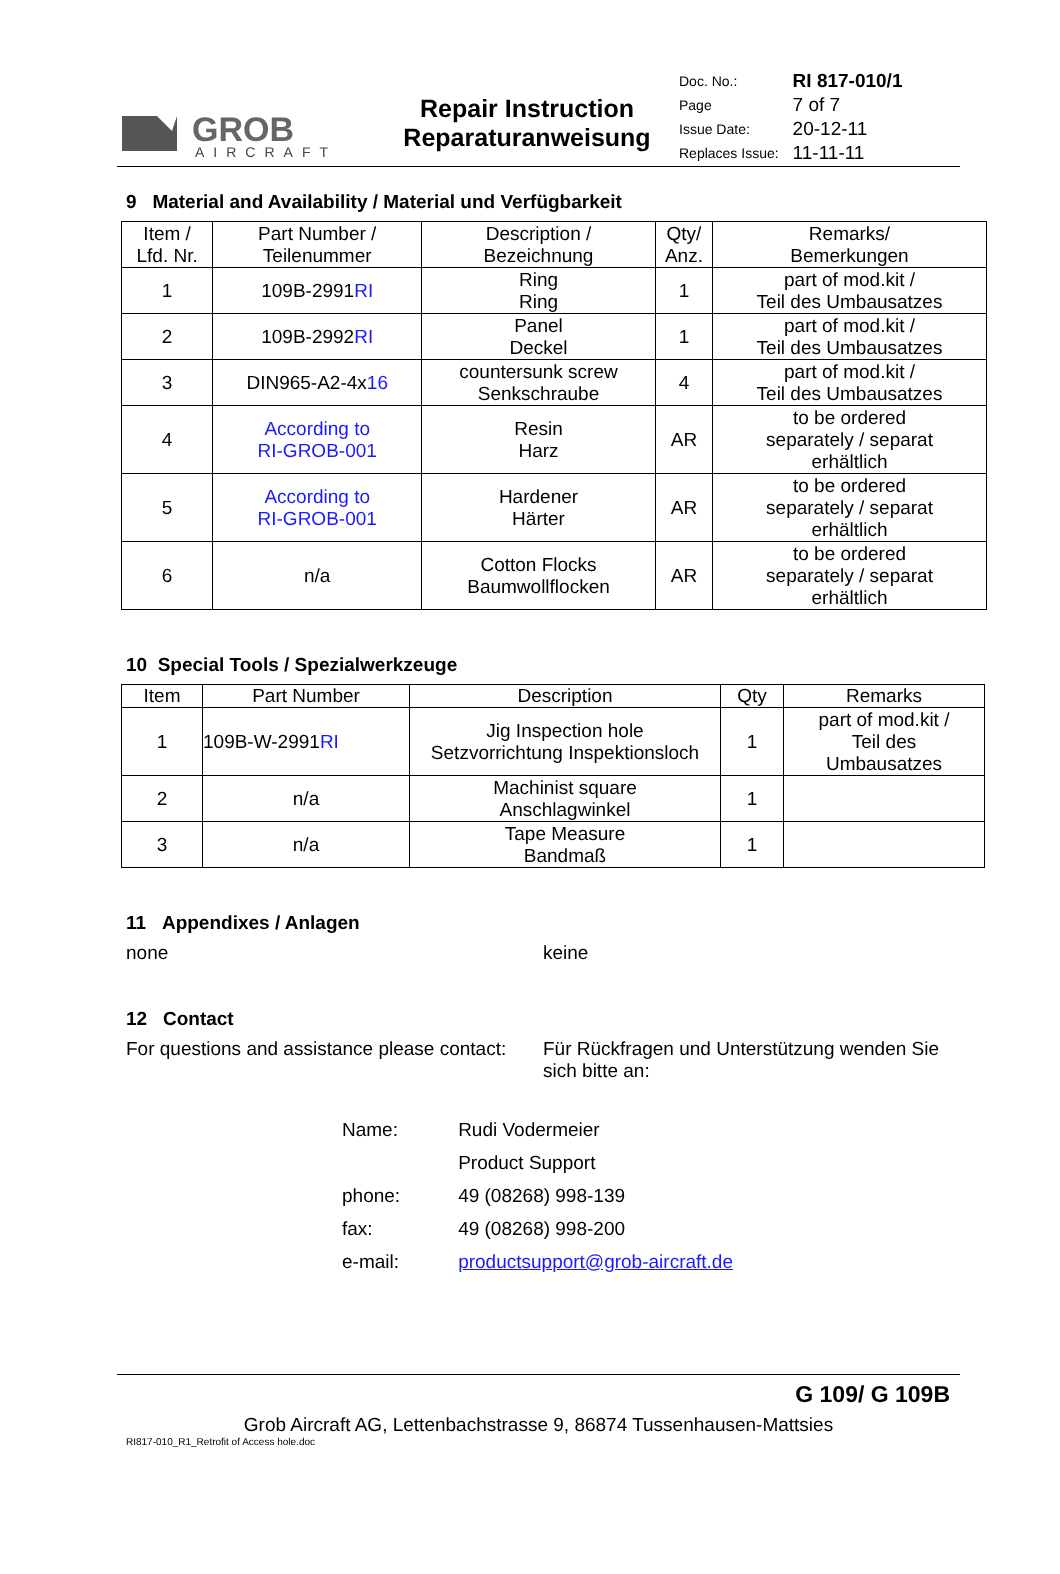GROB
AIRCRAFT
Repair Instruction
Reparaturanweisung
| Doc. No.: | RI 817-010/1 |
| Page | 7 of 7 |
| Issue Date: | 20-12-11 |
| Replaces Issue: | 11-11-11 |
9 Material and Availability / Material und Verfügbarkeit
| Item / Lfd. Nr. | Part Number / Teilenummer | Description / Bezeichnung | Qty/ Anz. | Remarks/ Bemerkungen |
| --- | --- | --- | --- | --- |
| 1 | 109B-2991 RI | Ring Ring | 1 | part of mod.kit / Teil des Umbausatzes |
| 2 | 109B-2992 RI | Panel Deckel | 1 | part of mod.kit / Teil des Umbausatzes |
| 3 | DIN965-A2-4x 16 | countersunk screw Senkschraube | 4 | part of mod.kit / Teil des Umbausatzes |
| 4 | According to RI-GROB-001 | Resin Harz | AR | to be ordered separately / separat erhältlich |
| 5 | According to RI-GROB-001 | Hardener Härter | AR | to be ordered separately / separat erhältlich |
| 6 | n/a | Cotton Flocks Baumwollflocken | AR | to be ordered separately / separat erhältlich |
10 Special Tools / Spezialwerkzeuge
| Item | Part Number | Description | Qty | Remarks |
| --- | --- | --- | --- | --- |
| 1 | 109B-W-2991 RI | Jig Inspection hole Setzvorrichtung Inspektionsloch | 1 | part of mod.kit / Teil des Umbausatzes |
| 2 | n/a | Machinist square Anschlagwinkel | 1 | |
| 3 | n/a | Tape Measure Bandmaß | 1 | |
11 Appendixes / Anlagen
none keine
12 Contact
For questions and assistance please contact:
Für Rückfragen und Unterstützung wenden Sie sich bitte an:
| Name: | Rudi Vodermeier |
| | Product Support |
| phone: | 49 (08268) 998-139 |
| fax: | 49 (08268) 998-200 |
| e-mail: | productsupport@grob-aircraft.de |
G 109/ G 109B
Grob Aircraft AG, Lettenbachstrasse 9, 86874 Tussenhausen-Mattsies
RI817-010_R1_Retrofit of Access hole.doc